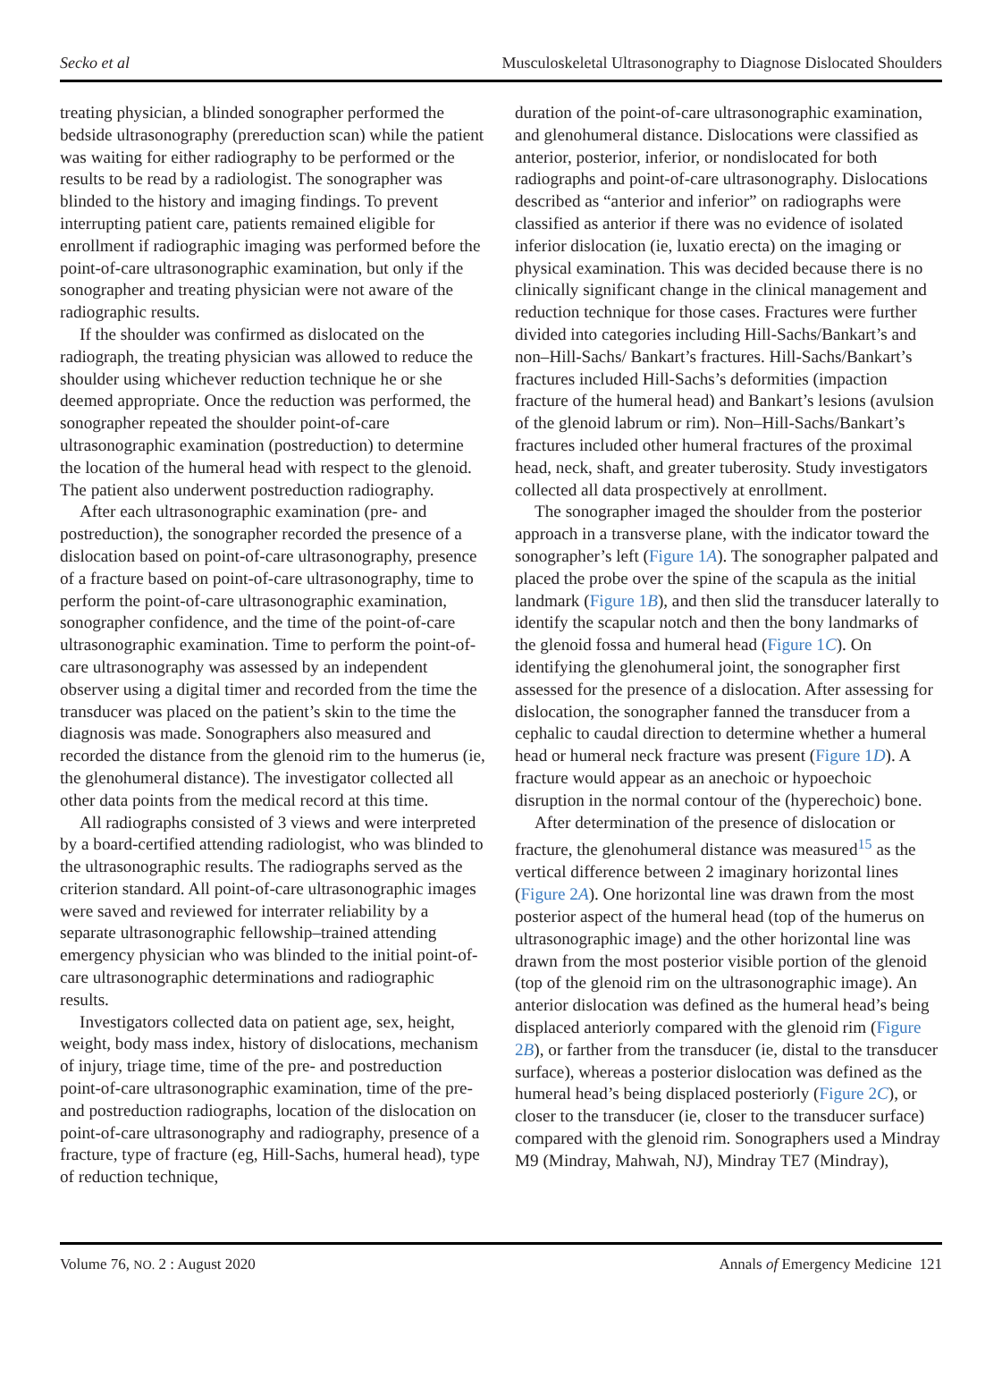Secko et al Musculoskeletal Ultrasonography to Diagnose Dislocated Shoulders
treating physician, a blinded sonographer performed the bedside ultrasonography (prereduction scan) while the patient was waiting for either radiography to be performed or the results to be read by a radiologist. The sonographer was blinded to the history and imaging findings. To prevent interrupting patient care, patients remained eligible for enrollment if radiographic imaging was performed before the point-of-care ultrasonographic examination, but only if the sonographer and treating physician were not aware of the radiographic results.
If the shoulder was confirmed as dislocated on the radiograph, the treating physician was allowed to reduce the shoulder using whichever reduction technique he or she deemed appropriate. Once the reduction was performed, the sonographer repeated the shoulder point-of-care ultrasonographic examination (postreduction) to determine the location of the humeral head with respect to the glenoid. The patient also underwent postreduction radiography.
After each ultrasonographic examination (pre- and postreduction), the sonographer recorded the presence of a dislocation based on point-of-care ultrasonography, presence of a fracture based on point-of-care ultrasonography, time to perform the point-of-care ultrasonographic examination, sonographer confidence, and the time of the point-of-care ultrasonographic examination. Time to perform the point-of-care ultrasonography was assessed by an independent observer using a digital timer and recorded from the time the transducer was placed on the patient’s skin to the time the diagnosis was made. Sonographers also measured and recorded the distance from the glenoid rim to the humerus (ie, the glenohumeral distance). The investigator collected all other data points from the medical record at this time.
All radiographs consisted of 3 views and were interpreted by a board-certified attending radiologist, who was blinded to the ultrasonographic results. The radiographs served as the criterion standard. All point-of-care ultrasonographic images were saved and reviewed for interrater reliability by a separate ultrasonographic fellowship–trained attending emergency physician who was blinded to the initial point-of-care ultrasonographic determinations and radiographic results.
Investigators collected data on patient age, sex, height, weight, body mass index, history of dislocations, mechanism of injury, triage time, time of the pre- and postreduction point-of-care ultrasonographic examination, time of the pre- and postreduction radiographs, location of the dislocation on point-of-care ultrasonography and radiography, presence of a fracture, type of fracture (eg, Hill-Sachs, humeral head), type of reduction technique,
duration of the point-of-care ultrasonographic examination, and glenohumeral distance. Dislocations were classified as anterior, posterior, inferior, or nondislocated for both radiographs and point-of-care ultrasonography. Dislocations described as “anterior and inferior” on radiographs were classified as anterior if there was no evidence of isolated inferior dislocation (ie, luxatio erecta) on the imaging or physical examination. This was decided because there is no clinically significant change in the clinical management and reduction technique for those cases. Fractures were further divided into categories including Hill-Sachs/Bankart’s and non–Hill-Sachs/ Bankart’s fractures. Hill-Sachs/Bankart’s fractures included Hill-Sachs’s deformities (impaction fracture of the humeral head) and Bankart’s lesions (avulsion of the glenoid labrum or rim). Non–Hill-Sachs/Bankart’s fractures included other humeral fractures of the proximal head, neck, shaft, and greater tuberosity. Study investigators collected all data prospectively at enrollment.
The sonographer imaged the shoulder from the posterior approach in a transverse plane, with the indicator toward the sonographer’s left (Figure 1A). The sonographer palpated and placed the probe over the spine of the scapula as the initial landmark (Figure 1B), and then slid the transducer laterally to identify the scapular notch and then the bony landmarks of the glenoid fossa and humeral head (Figure 1C). On identifying the glenohumeral joint, the sonographer first assessed for the presence of a dislocation. After assessing for dislocation, the sonographer fanned the transducer from a cephalic to caudal direction to determine whether a humeral head or humeral neck fracture was present (Figure 1D). A fracture would appear as an anechoic or hypoechoic disruption in the normal contour of the (hyperechoic) bone.
After determination of the presence of dislocation or fracture, the glenohumeral distance was measured<sup>15</sup> as the vertical difference between 2 imaginary horizontal lines (Figure 2A). One horizontal line was drawn from the most posterior aspect of the humeral head (top of the humerus on ultrasonographic image) and the other horizontal line was drawn from the most posterior visible portion of the glenoid (top of the glenoid rim on the ultrasonographic image). An anterior dislocation was defined as the humeral head’s being displaced anteriorly compared with the glenoid rim (Figure 2B), or farther from the transducer (ie, distal to the transducer surface), whereas a posterior dislocation was defined as the humeral head’s being displaced posteriorly (Figure 2C), or closer to the transducer (ie, closer to the transducer surface) compared with the glenoid rim. Sonographers used a Mindray M9 (Mindray, Mahwah, NJ), Mindray TE7 (Mindray),
Volume 76, NO. 2 : August 2020 Annals of Emergency Medicine 121